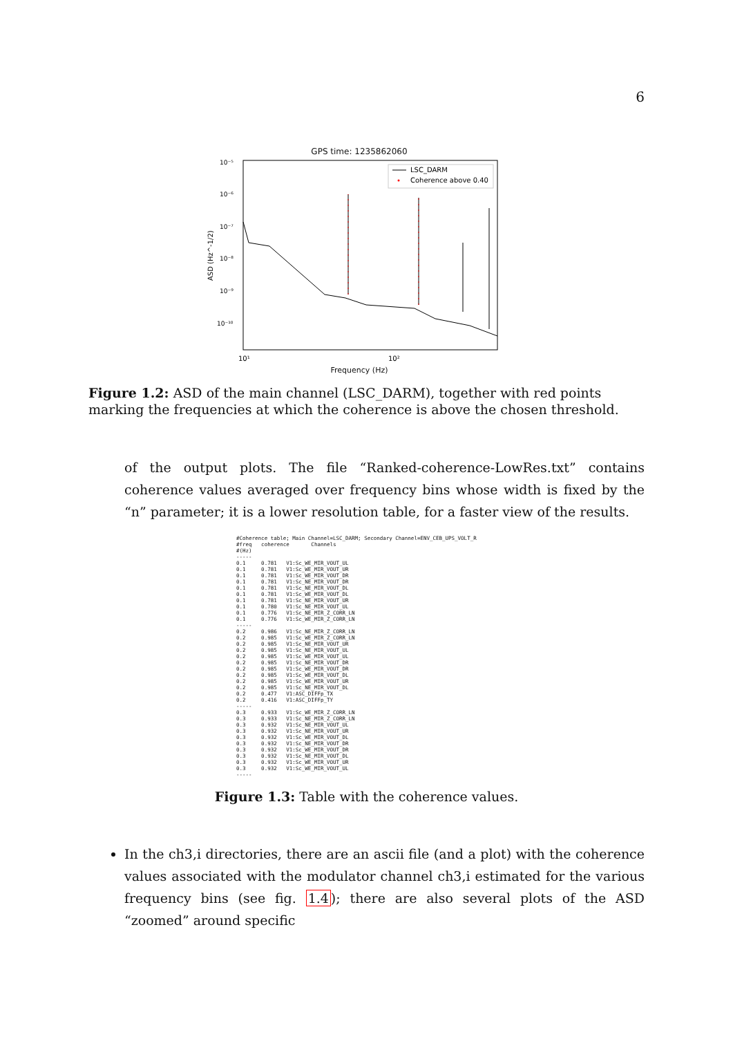6
GPS time: 1235862060
10⁻⁵
10⁻⁶
10⁻⁷
10⁻⁸
10⁻⁹
10⁻¹⁰
ASD (Hz^-1/2)
LSC_DARM
Coherence above 0.40
10¹
10²
Frequency (Hz)
Figure 1.2: ASD of the main channel (LSC_DARM), together with red points marking the frequencies at which the coherence is above the chosen threshold.
of the output plots. The file “Ranked-coherence-LowRes.txt” contains coherence values averaged over frequency bins whose width is fixed by the “n” parameter; it is a lower resolution table, for a faster view of the results.
#Coherence table; Main Channel=LSC_DARM; Secondary Channel=ENV_CEB_UPS_VOLT_R
#freq   coherence       Channels
#(Hz)
-----
0.1     0.781   V1:Sc_WE_MIR_VOUT_UL
0.1     0.781   V1:Sc_WE_MIR_VOUT_UR
0.1     0.781   V1:Sc_WE_MIR_VOUT_DR
0.1     0.781   V1:Sc_NE_MIR_VOUT_DR
0.1     0.781   V1:Sc_NE_MIR_VOUT_DL
0.1     0.781   V1:Sc_WE_MIR_VOUT_DL
0.1     0.781   V1:Sc_NE_MIR_VOUT_UR
0.1     0.780   V1:Sc_NE_MIR_VOUT_UL
0.1     0.776   V1:Sc_NE_MIR_Z_CORR_LN
0.1     0.776   V1:Sc_WE_MIR_Z_CORR_LN
-----
0.2     0.986   V1:Sc_NE_MIR_Z_CORR_LN
0.2     0.985   V1:Sc_WE_MIR_Z_CORR_LN
0.2     0.985   V1:Sc_NE_MIR_VOUT_UR
0.2     0.985   V1:Sc_NE_MIR_VOUT_UL
0.2     0.985   V1:Sc_WE_MIR_VOUT_UL
0.2     0.985   V1:Sc_NE_MIR_VOUT_DR
0.2     0.985   V1:Sc_WE_MIR_VOUT_DR
0.2     0.985   V1:Sc_WE_MIR_VOUT_DL
0.2     0.985   V1:Sc_WE_MIR_VOUT_UR
0.2     0.985   V1:Sc_NE_MIR_VOUT_DL
0.2     0.477   V1:ASC_DIFFp_TX
0.2     0.416   V1:ASC_DIFFp_TY
-----
0.3     0.933   V1:Sc_WE_MIR_Z_CORR_LN
0.3     0.933   V1:Sc_NE_MIR_Z_CORR_LN
0.3     0.932   V1:Sc_NE_MIR_VOUT_UL
0.3     0.932   V1:Sc_NE_MIR_VOUT_UR
0.3     0.932   V1:Sc_WE_MIR_VOUT_DL
0.3     0.932   V1:Sc_NE_MIR_VOUT_DR
0.3     0.932   V1:Sc_WE_MIR_VOUT_DR
0.3     0.932   V1:Sc_NE_MIR_VOUT_DL
0.3     0.932   V1:Sc_WE_MIR_VOUT_UR
0.3     0.932   V1:Sc_WE_MIR_VOUT_UL
-----
Figure 1.3: Table with the coherence values.
In the ch3,i directories, there are an ascii file (and a plot) with the coherence values associated with the modulator channel ch3,i estimated for the various frequency bins (see fig. 1.4); there are also several plots of the ASD “zoomed” around specific